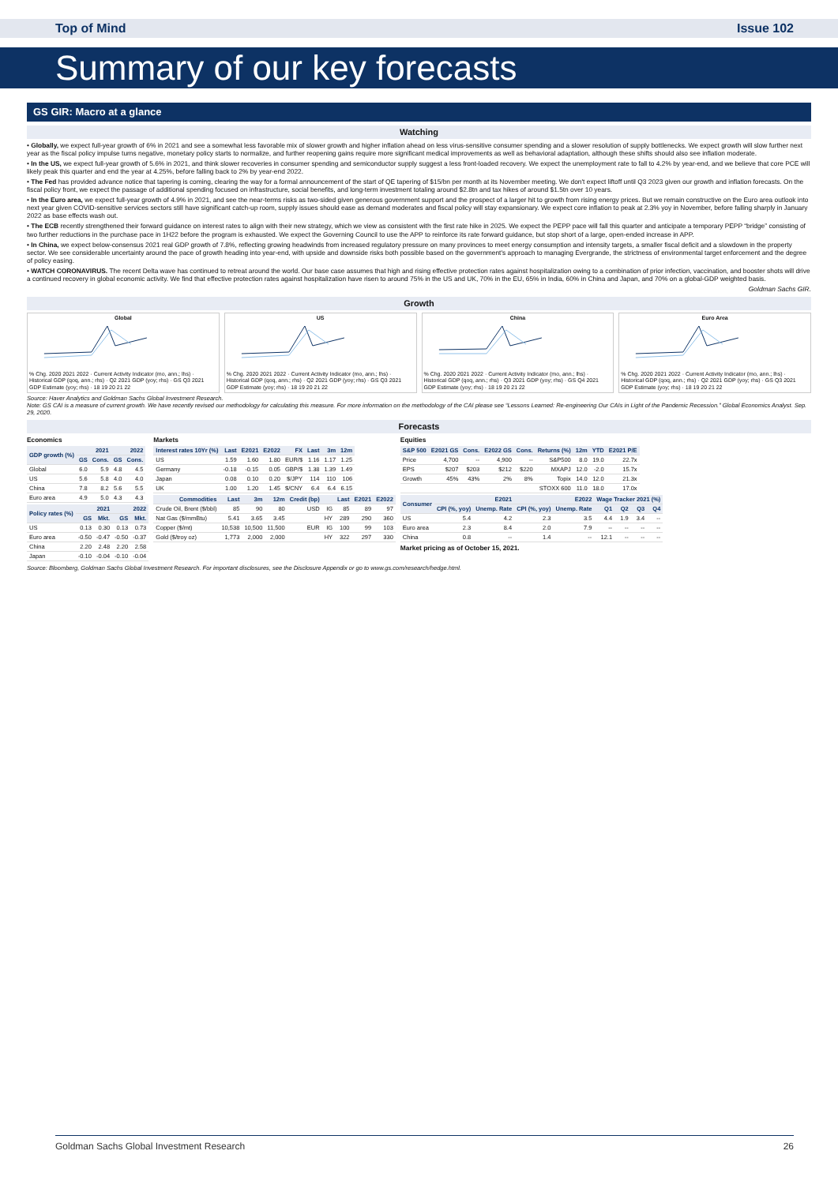Top of Mind Issue 102
Summary of our key forecasts
GS GIR: Macro at a glance
Watching
• Globally, we expect full-year growth of 6% in 2021 and see a somewhat less favorable mix of slower growth and higher inflation ahead on less virus-sensitive consumer spending and a slower resolution of supply bottlenecks. We expect growth will slow further next year as the fiscal policy impulse turns negative, monetary policy starts to normalize, and further reopening gains require more significant medical improvements as well as behavioral adaptation, although these shifts should also see inflation moderate.
• In the US, we expect full-year growth of 5.6% in 2021, and think slower recoveries in consumer spending and semiconductor supply suggest a less front-loaded recovery. We expect the unemployment rate to fall to 4.2% by year-end, and we believe that core PCE will likely peak this quarter and end the year at 4.25%, before falling back to 2% by year-end 2022.
• The Fed has provided advance notice that tapering is coming, clearing the way for a formal announcement of the start of QE tapering of $15/bn per month at its November meeting. We don't expect liftoff until Q3 2023 given our growth and inflation forecasts. On the fiscal policy front, we expect the passage of additional spending focused on infrastructure, social benefits, and long-term investment totaling around $2.8tn and tax hikes of around $1.5tn over 10 years.
• In the Euro area, we expect full-year growth of 4.9% in 2021, and see the near-terms risks as two-sided given generous government support and the prospect of a larger hit to growth from rising energy prices. But we remain constructive on the Euro area outlook into next year given COVID-sensitive services sectors still have significant catch-up room, supply issues should ease as demand moderates and fiscal policy will stay expansionary. We expect core inflation to peak at 2.3% yoy in November, before falling sharply in January 2022 as base effects wash out.
• The ECB recently strengthened their forward guidance on interest rates to align with their new strategy, which we view as consistent with the first rate hike in 2025. We expect the PEPP pace will fall this quarter and anticipate a temporary PEPP “bridge” consisting of two further reductions in the purchase pace in 1H22 before the program is exhausted. We expect the Governing Council to use the APP to reinforce its rate forward guidance, but stop short of a large, open-ended increase in APP.
• In China, we expect below-consensus 2021 real GDP growth of 7.8%, reflecting growing headwinds from increased regulatory pressure on many provinces to meet energy consumption and intensity targets, a smaller fiscal deficit and a slowdown in the property sector. We see considerable uncertainty around the pace of growth heading into year-end, with upside and downside risks both possible based on the government's approach to managing Evergrande, the strictness of environmental target enforcement and the degree of policy easing.
• WATCH CORONAVIRUS. The recent Delta wave has continued to retreat around the world. Our base case assumes that high and rising effective protection rates against hospitalization owing to a combination of prior infection, vaccination, and booster shots will drive a continued recovery in global economic activity. We find that effective protection rates against hospitalization have risen to around 75% in the US and UK, 70% in the EU, 65% in India, 60% in China and Japan, and 70% on a global-GDP weighted basis.
Goldman Sachs GIR.
Growth
Global% Chg. 2020 2021 2022 · Current Activity Indicator (mo, ann.; lhs) · Historical GDP (qoq, ann.; rhs) · Q2 2021 GDP (yoy; rhs) · GS Q3 2021 GDP Estimate (yoy; rhs) · 18 19 20 21 22
US% Chg. 2020 2021 2022 · Current Activity Indicator (mo, ann.; lhs) · Historical GDP (qoq, ann.; rhs) · Q2 2021 GDP (yoy; rhs) · GS Q3 2021 GDP Estimate (yoy; rhs) · 18 19 20 21 22
China% Chg. 2020 2021 2022 · Current Activity Indicator (mo, ann.; lhs) · Historical GDP (qoq, ann.; rhs) · Q3 2021 GDP (yoy; rhs) · GS Q4 2021 GDP Estimate (yoy; rhs) · 18 19 20 21 22
Euro Area% Chg. 2020 2021 2022 · Current Activity Indicator (mo, ann.; lhs) · Historical GDP (qoq, ann.; rhs) · Q2 2021 GDP (yoy; rhs) · GS Q3 2021 GDP Estimate (yoy; rhs) · 18 19 20 21 22
Source: Haver Analytics and Goldman Sachs Global Investment Research.
Note: GS CAI is a measure of current growth. We have recently revised our methodology for calculating this measure. For more information on the methodology of the CAI please see “Lessons Learned: Re-engineering Our CAIs in Light of the Pandemic Recession.” Global Economics Analyst. Sep. 29, 2020.
Forecasts
Economics
| GDP growth (%) | 2021 | | 2022 | |
| --- | --- | --- | --- | --- |
| | GS | Cons. | GS | Cons. |
| Global | 6.0 | 5.9 | 4.8 | 4.5 |
| US | 5.6 | 5.8 | 4.0 | 4.0 |
| China | 7.8 | 8.2 | 5.6 | 5.5 |
| Euro area | 4.9 | 5.0 | 4.3 | 4.3 |
| Policy rates (%) | 2021 | | 2022 | |
| --- | --- | --- | --- | --- |
| | GS | Mkt. | GS | Mkt. |
| US | 0.13 | 0.30 | 0.13 | 0.73 |
| Euro area | -0.50 | -0.47 | -0.50 | -0.37 |
| China | 2.20 | 2.48 | 2.20 | 2.58 |
| Japan | -0.10 | -0.04 | -0.10 | -0.04 |
Markets
| Interest rates 10Yr (%) | Last | E2021 | E2022 | FX | Last | 3m | 12m |
| --- | --- | --- | --- | --- | --- | --- | --- |
| US | 1.59 | 1.60 | 1.80 | EUR/$ | 1.16 | 1.17 | 1.25 |
| Germany | -0.18 | -0.15 | 0.05 | GBP/$ | 1.38 | 1.39 | 1.49 |
| Japan | 0.08 | 0.10 | 0.20 | $/JPY | 114 | 110 | 106 |
| UK | 1.00 | 1.20 | 1.45 | $/CNY | 6.4 | 6.4 | 6.15 |
| Commodities | Last | 3m | 12m | Credit (bp) | | Last | E2021 | E2022 |
| --- | --- | --- | --- | --- | --- | --- | --- | --- |
| Crude Oil, Brent ($/bbl) | 85 | 90 | 80 | USD | IG | 85 | 89 | 97 |
| Nat Gas ($/mmBtu) | 5.41 | 3.65 | 3.45 | | HY | 289 | 290 | 360 |
| Copper ($/mt) | 10,538 | 10,500 | 11,500 | EUR | IG | 100 | 99 | 103 |
| Gold ($/troy oz) | 1,773 | 2,000 | 2,000 | | HY | 322 | 297 | 330 |
Equities
| S&P 500 | E2021 GS | Cons. | E2022 GS | Cons. | Returns (%) | 12m | YTD | E2021 P/E |
| --- | --- | --- | --- | --- | --- | --- | --- | --- |
| Price | 4,700 | -- | 4,900 | -- | S&P500 | 8.0 | 19.0 | 22.7x |
| EPS | $207 | $203 | $212 | $220 | MXAPJ | 12.0 | -2.0 | 15.7x |
| Growth | 45% | 43% | 2% | 8% | Topix | 14.0 | 12.0 | 21.3x |
| | | | | | STOXX 600 | 11.0 | 18.0 | 17.0x |
| Consumer | E2021 | | E2022 | | Wage Tracker 2021 (%) | | | |
| --- | --- | --- | --- | --- | --- | --- | --- | --- |
| | CPI (%, yoy) | Unemp. Rate | CPI (%, yoy) | Unemp. Rate | Q1 | Q2 | Q3 | Q4 |
| US | 5.4 | 4.2 | 2.3 | 3.5 | 4.4 | 1.9 | 3.4 | -- |
| Euro area | 2.3 | 8.4 | 2.0 | 7.9 | -- | -- | -- | -- |
| China | 0.8 | -- | 1.4 | -- | 12.1 | -- | -- | -- |
Market pricing as of October 15, 2021.
Source: Bloomberg, Goldman Sachs Global Investment Research. For important disclosures, see the Disclosure Appendix or go to www.gs.com/research/hedge.html.
Goldman Sachs Global Investment Research 26